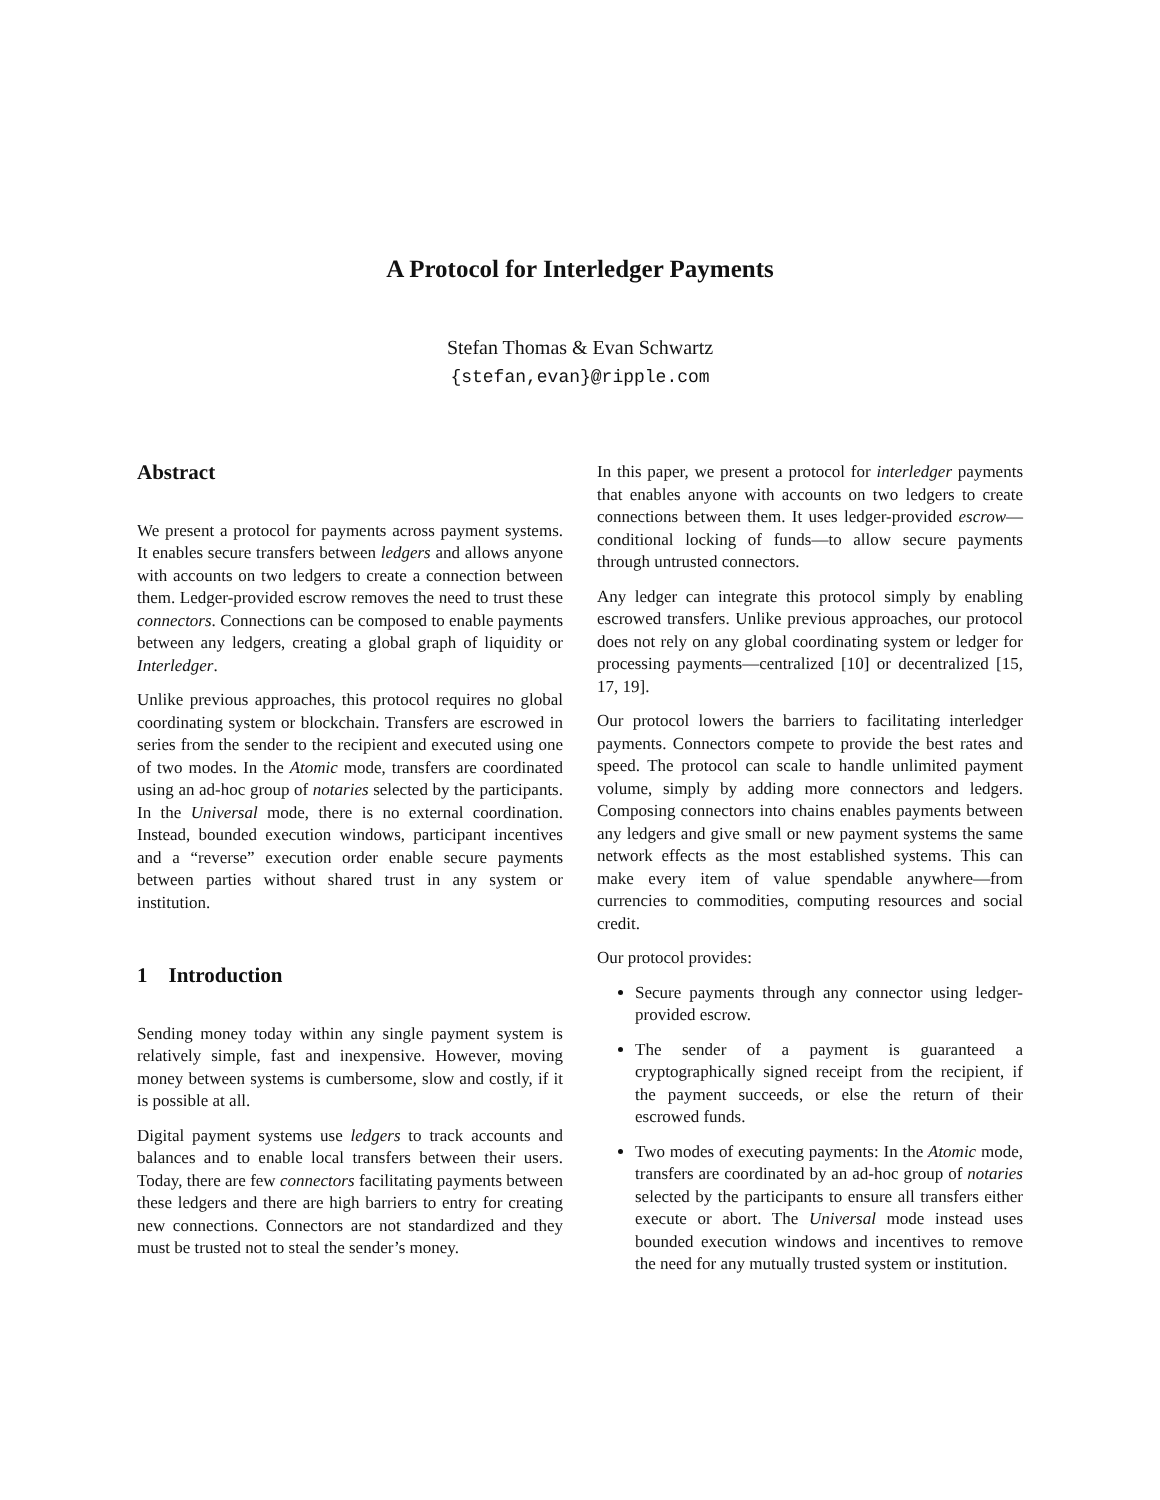A Protocol for Interledger Payments
Stefan Thomas & Evan Schwartz
{stefan,evan}@ripple.com
Abstract
We present a protocol for payments across payment systems. It enables secure transfers between ledgers and allows anyone with accounts on two ledgers to create a connection between them. Ledger-provided escrow removes the need to trust these connectors. Connections can be composed to enable payments between any ledgers, creating a global graph of liquidity or Interledger.
Unlike previous approaches, this protocol requires no global coordinating system or blockchain. Transfers are escrowed in series from the sender to the recipient and executed using one of two modes. In the Atomic mode, transfers are coordinated using an ad-hoc group of notaries selected by the participants. In the Universal mode, there is no external coordination. Instead, bounded execution windows, participant incentives and a “reverse” execution order enable secure payments between parties without shared trust in any system or institution.
1 Introduction
Sending money today within any single payment system is relatively simple, fast and inexpensive. However, moving money between systems is cumbersome, slow and costly, if it is possible at all.
Digital payment systems use ledgers to track accounts and balances and to enable local transfers between their users. Today, there are few connectors facilitating payments between these ledgers and there are high barriers to entry for creating new connections. Connectors are not standardized and they must be trusted not to steal the sender’s money.
In this paper, we present a protocol for interledger payments that enables anyone with accounts on two ledgers to create connections between them. It uses ledger-provided escrow—conditional locking of funds—to allow secure payments through untrusted connectors.
Any ledger can integrate this protocol simply by enabling escrowed transfers. Unlike previous approaches, our protocol does not rely on any global coordinating system or ledger for processing payments—centralized [10] or decentralized [15, 17, 19].
Our protocol lowers the barriers to facilitating interledger payments. Connectors compete to provide the best rates and speed. The protocol can scale to handle unlimited payment volume, simply by adding more connectors and ledgers. Composing connectors into chains enables payments between any ledgers and give small or new payment systems the same network effects as the most established systems. This can make every item of value spendable anywhere—from currencies to commodities, computing resources and social credit.
Our protocol provides:
Secure payments through any connector using ledger-provided escrow.
The sender of a payment is guaranteed a cryptographically signed receipt from the recipient, if the payment succeeds, or else the return of their escrowed funds.
Two modes of executing payments: In the Atomic mode, transfers are coordinated by an ad-hoc group of notaries selected by the participants to ensure all transfers either execute or abort. The Universal mode instead uses bounded execution windows and incentives to remove the need for any mutually trusted system or institution.